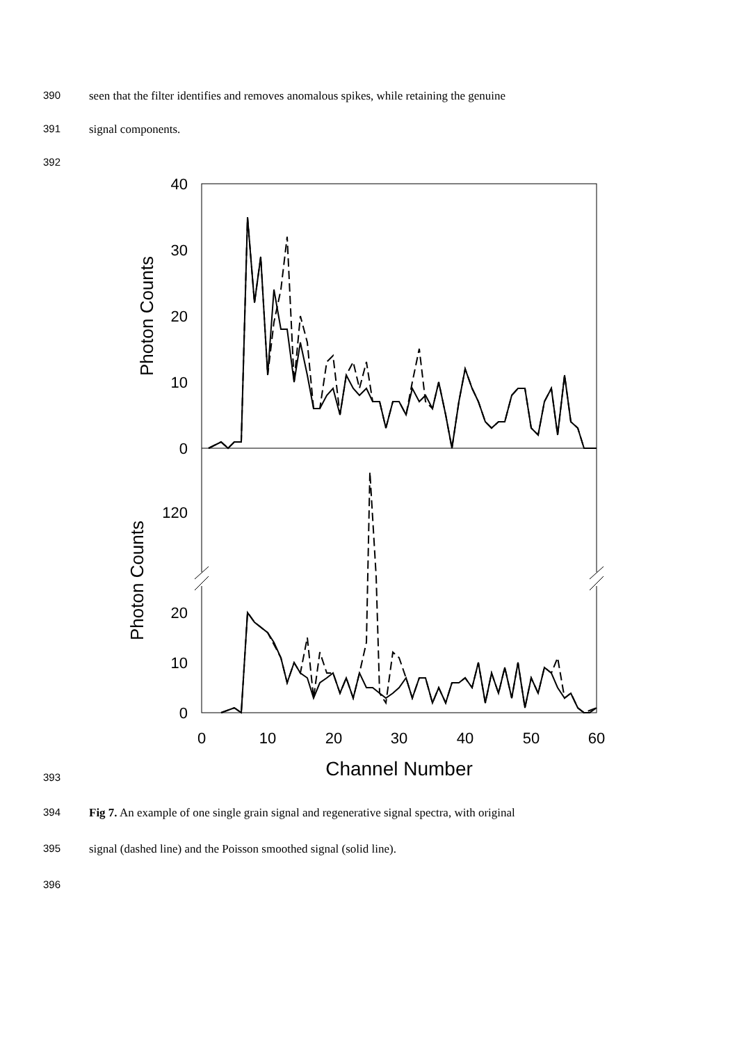390 seen that the filter identifies and removes anomalous spikes, while retaining the genuine
391 signal components.
392
40
30
20
10
0
120
20
10
0
0
10
20
30
40
50
60
Channel Number
Photon Counts
Photon Counts
393
394 Fig 7. An example of one single grain signal and regenerative signal spectra, with original
395 signal (dashed line) and the Poisson smoothed signal (solid line).
396